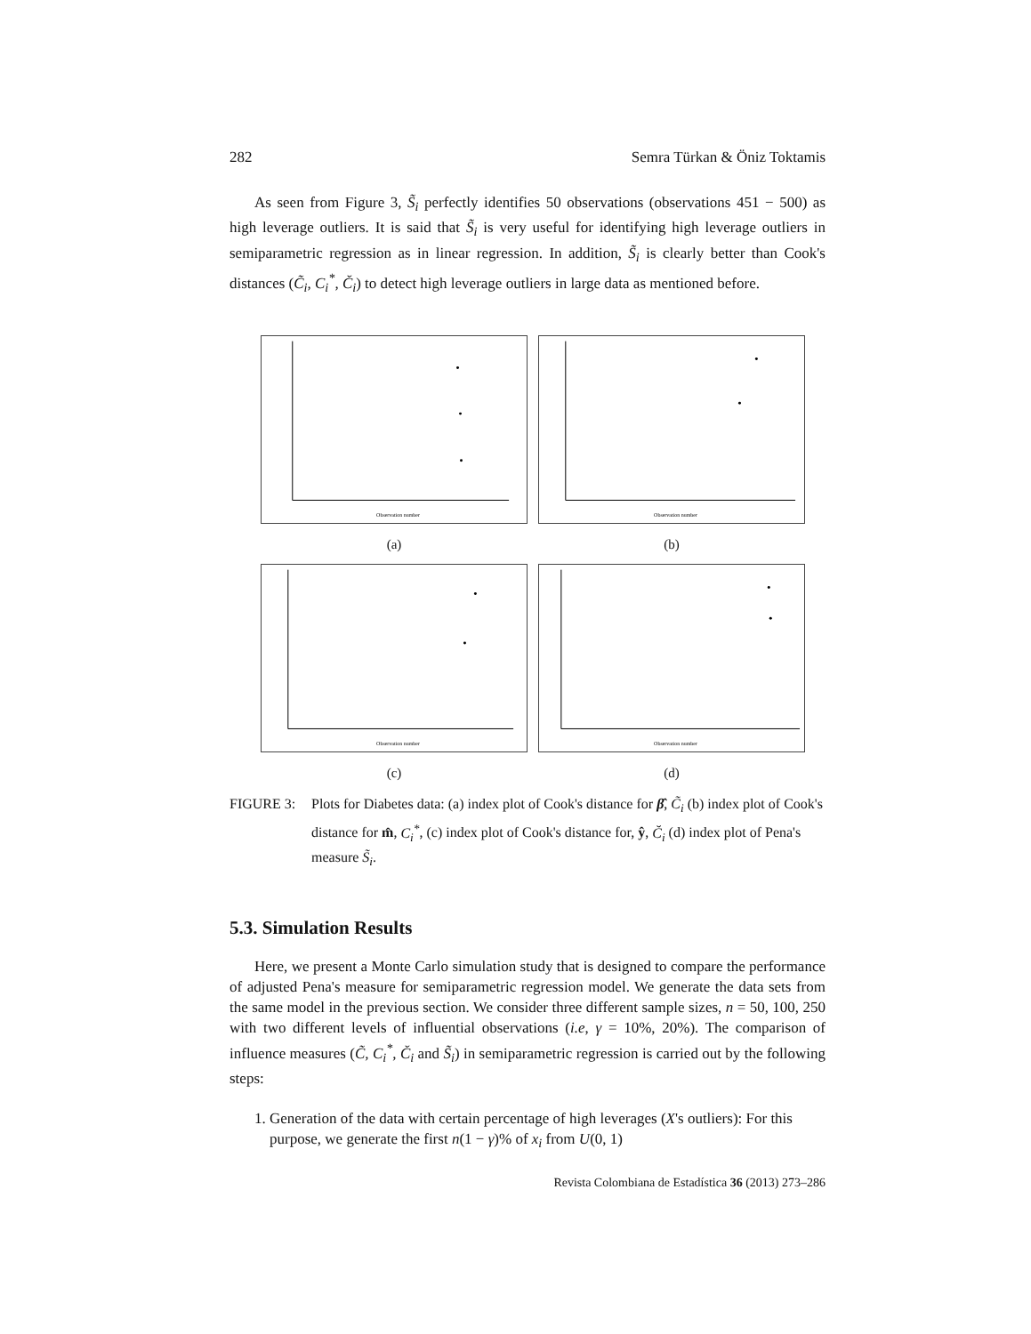282 Semra Türkan & Öniz Toktamis
As seen from Figure 3, S̃<sub>i</sub> perfectly identifies 50 observations (observations 451 − 500) as high leverage outliers. It is said that S̃<sub>i</sub> is very useful for identifying high leverage outliers in semiparametric regression as in linear regression. In addition, S̃<sub>i</sub> is clearly better than Cook's distances (C̃<sub>i</sub>, C<sub>i</sub><sup>*</sup>, C̆<sub>i</sub>) to detect high leverage outliers in large data as mentioned before.
Observation number
(a)
Observation number
(b)
Observation number
(c)
Observation number
(d)
FIGURE 3: Plots for Diabetes data: (a) index plot of Cook's distance for β̂, C̃<sub>i</sub> (b) index plot of Cook's distance for m̂, C<sub>i</sub><sup>*</sup>, (c) index plot of Cook's distance for, ŷ, C̆<sub>i</sub> (d) index plot of Pena's measure S̃<sub>i</sub>.
5.3. Simulation Results
Here, we present a Monte Carlo simulation study that is designed to compare the performance of adjusted Pena's measure for semiparametric regression model. We generate the data sets from the same model in the previous section. We consider three different sample sizes, n = 50, 100, 250 with two different levels of influential observations (i.e, γ = 10%, 20%). The comparison of influence measures (C̃, C<sub>i</sub><sup>*</sup>, C̆<sub>i</sub> and S̃<sub>i</sub>) in semiparametric regression is carried out by the following steps:
1. Generation of the data with certain percentage of high leverages (X's outliers): For this purpose, we generate the first n(1 − γ)% of x<sub>i</sub> from U(0, 1)
Revista Colombiana de Estadística 36 (2013) 273–286